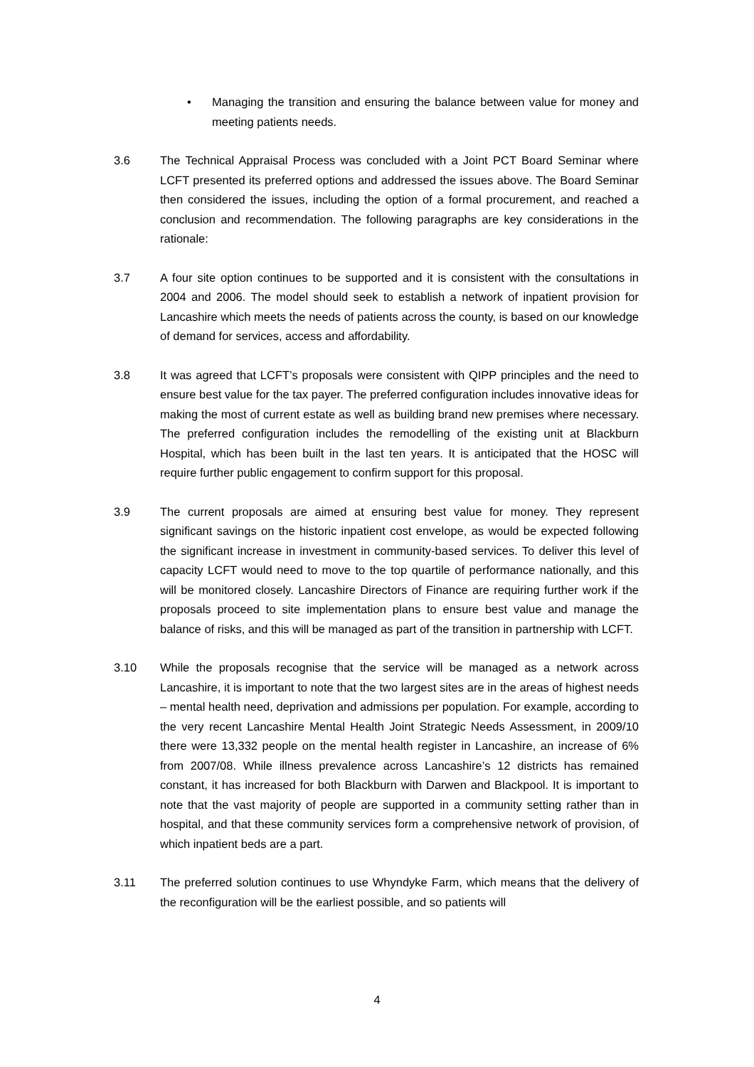• Managing the transition and ensuring the balance between value for money and meeting patients needs.
3.6 The Technical Appraisal Process was concluded with a Joint PCT Board Seminar where LCFT presented its preferred options and addressed the issues above. The Board Seminar then considered the issues, including the option of a formal procurement, and reached a conclusion and recommendation. The following paragraphs are key considerations in the rationale:
3.7 A four site option continues to be supported and it is consistent with the consultations in 2004 and 2006. The model should seek to establish a network of inpatient provision for Lancashire which meets the needs of patients across the county, is based on our knowledge of demand for services, access and affordability.
3.8 It was agreed that LCFT’s proposals were consistent with QIPP principles and the need to ensure best value for the tax payer. The preferred configuration includes innovative ideas for making the most of current estate as well as building brand new premises where necessary. The preferred configuration includes the remodelling of the existing unit at Blackburn Hospital, which has been built in the last ten years. It is anticipated that the HOSC will require further public engagement to confirm support for this proposal.
3.9 The current proposals are aimed at ensuring best value for money. They represent significant savings on the historic inpatient cost envelope, as would be expected following the significant increase in investment in community-based services. To deliver this level of capacity LCFT would need to move to the top quartile of performance nationally, and this will be monitored closely. Lancashire Directors of Finance are requiring further work if the proposals proceed to site implementation plans to ensure best value and manage the balance of risks, and this will be managed as part of the transition in partnership with LCFT.
3.10 While the proposals recognise that the service will be managed as a network across Lancashire, it is important to note that the two largest sites are in the areas of highest needs – mental health need, deprivation and admissions per population. For example, according to the very recent Lancashire Mental Health Joint Strategic Needs Assessment, in 2009/10 there were 13,332 people on the mental health register in Lancashire, an increase of 6% from 2007/08. While illness prevalence across Lancashire’s 12 districts has remained constant, it has increased for both Blackburn with Darwen and Blackpool. It is important to note that the vast majority of people are supported in a community setting rather than in hospital, and that these community services form a comprehensive network of provision, of which inpatient beds are a part.
3.11 The preferred solution continues to use Whyndyke Farm, which means that the delivery of the reconfiguration will be the earliest possible, and so patients will
4